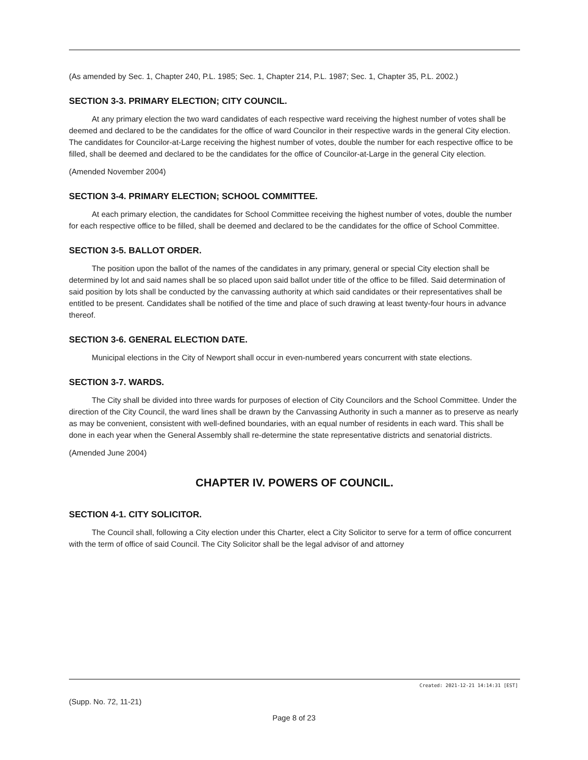(As amended by Sec. 1, Chapter 240, P.L. 1985; Sec. 1, Chapter 214, P.L. 1987; Sec. 1, Chapter 35, P.L. 2002.)
SECTION 3-3. PRIMARY ELECTION; CITY COUNCIL.
At any primary election the two ward candidates of each respective ward receiving the highest number of votes shall be deemed and declared to be the candidates for the office of ward Councilor in their respective wards in the general City election. The candidates for Councilor-at-Large receiving the highest number of votes, double the number for each respective office to be filled, shall be deemed and declared to be the candidates for the office of Councilor-at-Large in the general City election.
(Amended November 2004)
SECTION 3-4. PRIMARY ELECTION; SCHOOL COMMITTEE.
At each primary election, the candidates for School Committee receiving the highest number of votes, double the number for each respective office to be filled, shall be deemed and declared to be the candidates for the office of School Committee.
SECTION 3-5. BALLOT ORDER.
The position upon the ballot of the names of the candidates in any primary, general or special City election shall be determined by lot and said names shall be so placed upon said ballot under title of the office to be filled. Said determination of said position by lots shall be conducted by the canvassing authority at which said candidates or their representatives shall be entitled to be present. Candidates shall be notified of the time and place of such drawing at least twenty-four hours in advance thereof.
SECTION 3-6. GENERAL ELECTION DATE.
Municipal elections in the City of Newport shall occur in even-numbered years concurrent with state elections.
SECTION 3-7. WARDS.
The City shall be divided into three wards for purposes of election of City Councilors and the School Committee. Under the direction of the City Council, the ward lines shall be drawn by the Canvassing Authority in such a manner as to preserve as nearly as may be convenient, consistent with well-defined boundaries, with an equal number of residents in each ward. This shall be done in each year when the General Assembly shall re-determine the state representative districts and senatorial districts.
(Amended June 2004)
CHAPTER IV. POWERS OF COUNCIL.
SECTION 4-1. CITY SOLICITOR.
The Council shall, following a City election under this Charter, elect a City Solicitor to serve for a term of office concurrent with the term of office of said Council. The City Solicitor shall be the legal advisor of and attorney
Created: 2021-12-21 14:14:31 [EST]
(Supp. No. 72, 11-21)
Page 8 of 23